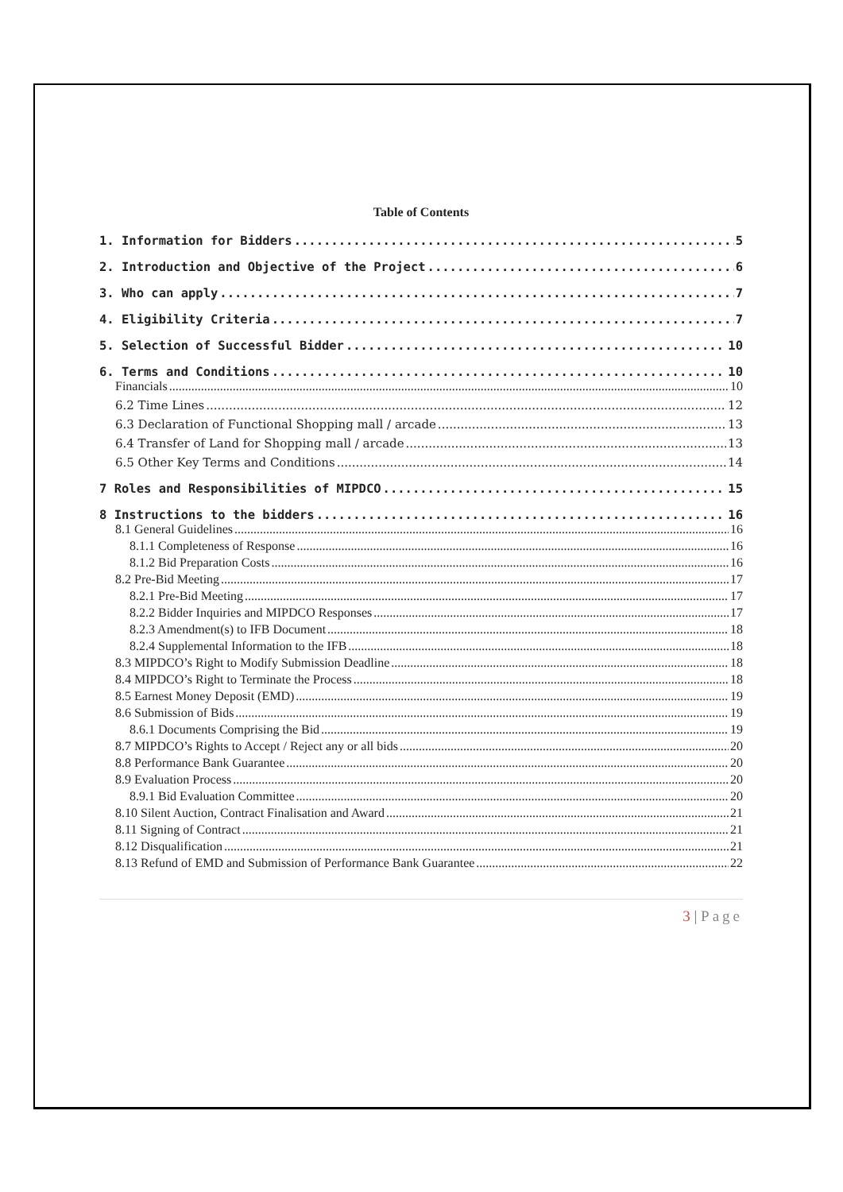Table of Contents
1. Information for Bidders 5
2. Introduction and Objective of the Project 6
3. Who can apply 7
4. Eligibility Criteria 7
5. Selection of Successful Bidder 10
6. Terms and Conditions 10
Financials 10
6.2 Time Lines 12
6.3 Declaration of Functional Shopping mall / arcade 13
6.4 Transfer of Land for Shopping mall / arcade 13
6.5 Other Key Terms and Conditions 14
7 Roles and Responsibilities of MIPDCO 15
8 Instructions to the bidders 16
8.1 General Guidelines 16
8.1.1 Completeness of Response 16
8.1.2 Bid Preparation Costs 16
8.2 Pre-Bid Meeting 17
8.2.1 Pre-Bid Meeting 17
8.2.2 Bidder Inquiries and MIPDCO Responses 17
8.2.3 Amendment(s) to IFB Document 18
8.2.4 Supplemental Information to the IFB 18
8.3 MIPDCO’s Right to Modify Submission Deadline 18
8.4 MIPDCO’s Right to Terminate the Process 18
8.5 Earnest Money Deposit (EMD) 19
8.6 Submission of Bids 19
8.6.1 Documents Comprising the Bid 19
8.7 MIPDCO’s Rights to Accept / Reject any or all bids 20
8.8 Performance Bank Guarantee 20
8.9 Evaluation Process 20
8.9.1 Bid Evaluation Committee 20
8.10 Silent Auction, Contract Finalisation and Award 21
8.11 Signing of Contract 21
8.12 Disqualification 21
8.13 Refund of EMD and Submission of Performance Bank Guarantee 22
3 | Page